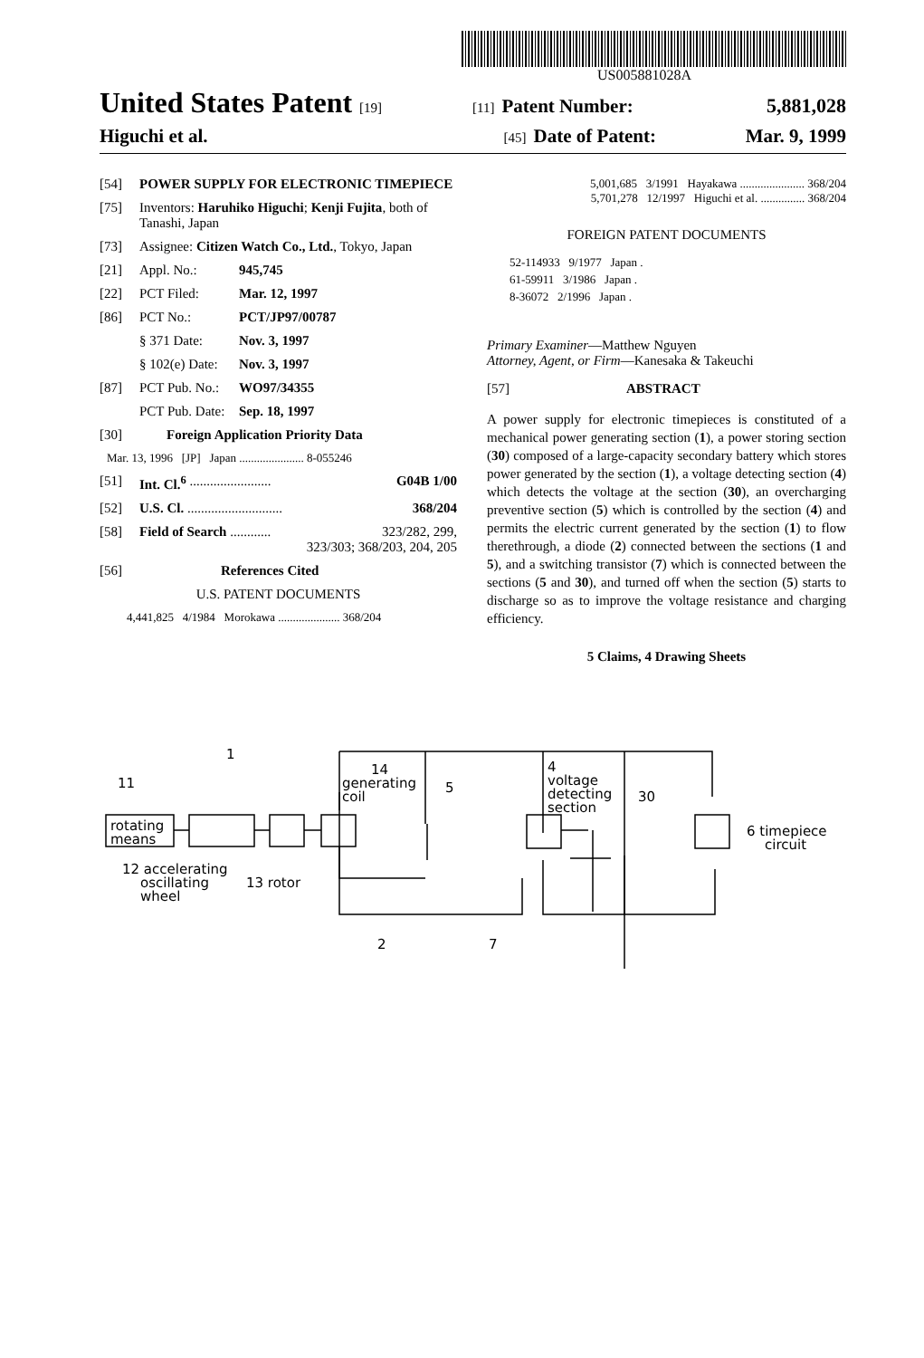US005881028A
United States Patent [19] [11] Patent Number: 5,881,028
Higuchi et al. [45] Date of Patent: Mar. 9, 1999
[54] POWER SUPPLY FOR ELECTRONIC TIMEPIECE
[75] Inventors: Haruhiko Higuchi; Kenji Fujita, both of Tanashi, Japan
[73] Assignee: Citizen Watch Co., Ltd., Tokyo, Japan
[21] Appl. No.: 945,745
[22] PCT Filed: Mar. 12, 1997
[86] PCT No.: PCT/JP97/00787
§ 371 Date: Nov. 3, 1997
§ 102(e) Date: Nov. 3, 1997
[87] PCT Pub. No.: WO97/34355
PCT Pub. Date: Sep. 18, 1997
[30] Foreign Application Priority Data
Mar. 13, 1996 [JP] Japan ...................... 8-055246
[51] Int. Cl.<sup>6</sup> ........................ G04B 1/00
[52] U.S. Cl. ............................ 368/204
[58] Field of Search ............ 323/282, 299,
323/303; 368/203, 204, 205
[56] References Cited
U.S. PATENT DOCUMENTS
4,441,825 4/1984 Morokawa ..................... 368/204
5,001,685 3/1991 Hayakawa ...................... 368/204
5,701,278 12/1997 Higuchi et al. ............... 368/204
FOREIGN PATENT DOCUMENTS
52-114933 9/1977 Japan .
61-59911 3/1986 Japan .
8-36072 2/1996 Japan .
Primary Examiner—Matthew Nguyen
Attorney, Agent, or Firm—Kanesaka & Takeuchi
[57] ABSTRACT
A power supply for electronic timepieces is constituted of a mechanical power generating section (1), a power storing section (30) composed of a large-capacity secondary battery which stores power generated by the section (1), a voltage detecting section (4) which detects the voltage at the section (30), an overcharging preventive section (5) which is controlled by the section (4) and permits the electric current generated by the section (1) to flow therethrough, a diode (2) connected between the sections (1 and 5), and a switching transistor (7) which is connected between the sections (5 and 30), and turned off when the section (5) starts to discharge so as to improve the voltage resistance and charging efficiency.
5 Claims, 4 Drawing Sheets
14
generating
coil
5
4
voltage
detecting
section
30
6 timepiece
circuit
rotating
means
11
1
12 accelerating
oscillating
wheel
13 rotor
2
7